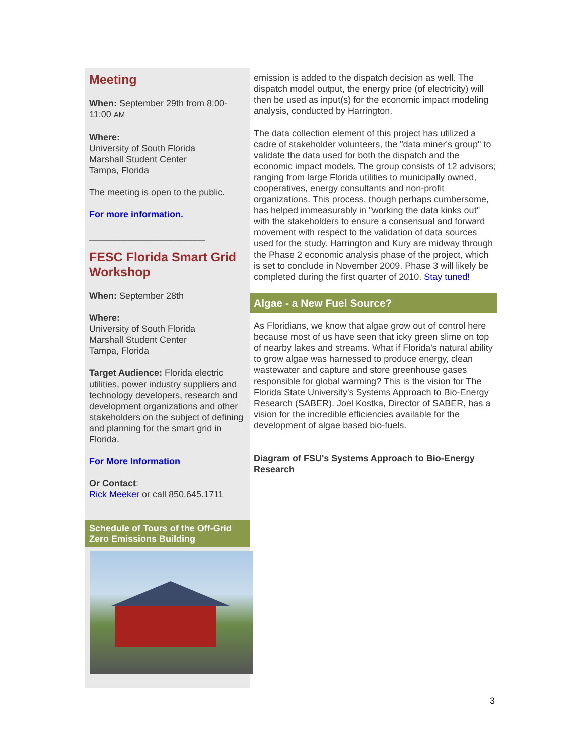Meeting
When: September 29th from 8:00-11:00 AM
Where:
University of South Florida
Marshall Student Center
Tampa, Florida
The meeting is open to the public.
For more information.
_______________________
FESC Florida Smart Grid Workshop
When: September 28th
Where:
University of South Florida
Marshall Student Center
Tampa, Florida
Target Audience: Florida electric utilities, power industry suppliers and technology developers, research and development organizations and other stakeholders on the subject of defining and planning for the smart grid in Florida.
For More Information
Or Contact:
Rick Meeker or call 850.645.1711
Schedule of Tours of the Off-Grid Zero Emissions Building
emission is added to the dispatch decision as well. The dispatch model output, the energy price (of electricity) will then be used as input(s) for the economic impact modeling analysis, conducted by Harrington.
The data collection element of this project has utilized a cadre of stakeholder volunteers, the "data miner's group" to validate the data used for both the dispatch and the economic impact models. The group consists of 12 advisors; ranging from large Florida utilities to municipally owned, cooperatives, energy consultants and non-profit organizations. This process, though perhaps cumbersome, has helped immeasurably in "working the data kinks out" with the stakeholders to ensure a consensual and forward movement with respect to the validation of data sources used for the study. Harrington and Kury are midway through the Phase 2 economic analysis phase of the project, which is set to conclude in November 2009. Phase 3 will likely be completed during the first quarter of 2010. Stay tuned!
Algae - a New Fuel Source?
As Floridians, we know that algae grow out of control here because most of us have seen that icky green slime on top of nearby lakes and streams. What if Florida's natural ability to grow algae was harnessed to produce energy, clean wastewater and capture and store greenhouse gases responsible for global warming? This is the vision for The Florida State University's Systems Approach to Bio-Energy Research (SABER). Joel Kostka, Director of SABER, has a vision for the incredible efficiencies available for the development of algae based bio-fuels.
Diagram of FSU's Systems Approach to Bio-Energy Research
3